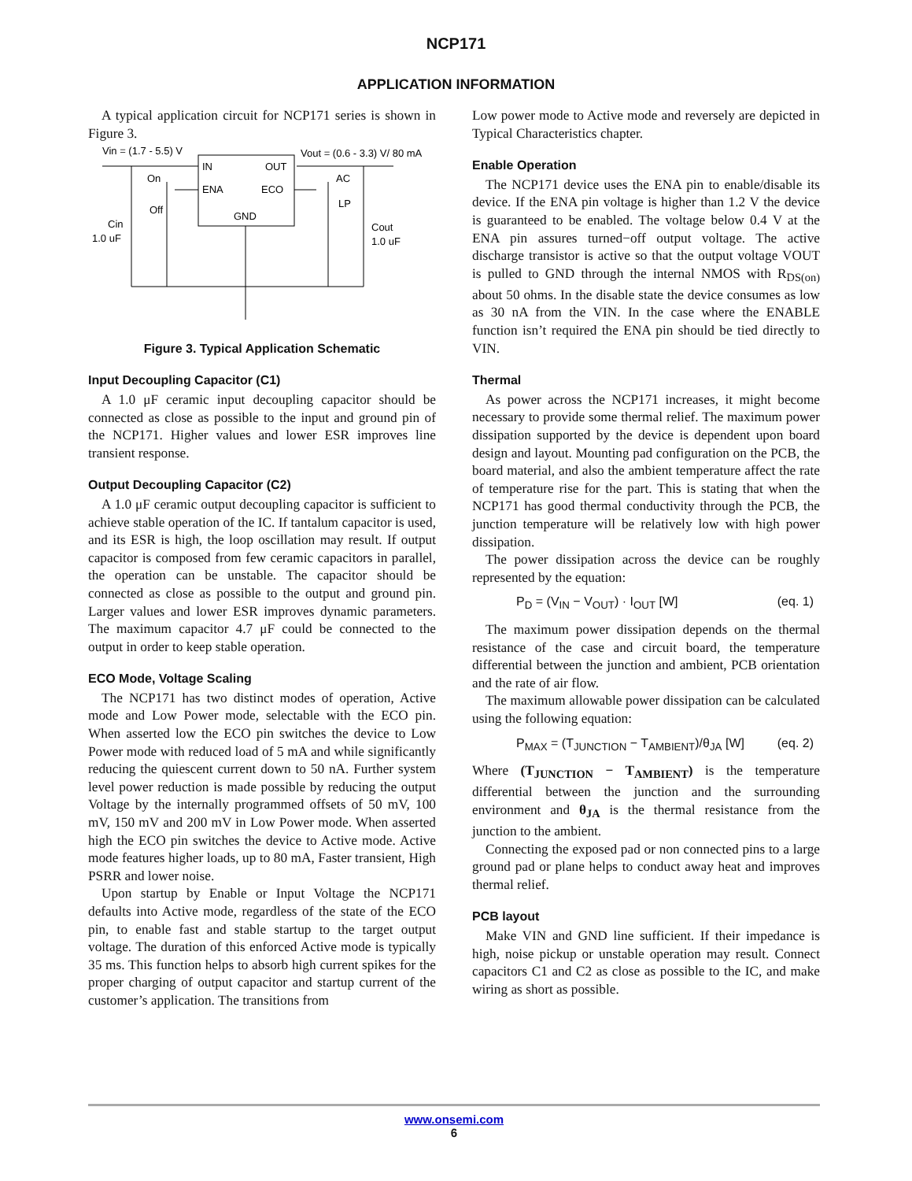NCP171
APPLICATION INFORMATION
A typical application circuit for NCP171 series is shown in Figure 3.
Vin = (1.7 - 5.5) V
Vout = (0.6 - 3.3) V/ 80 mA
IN
OUT
ENA
ECO
GND
On
Off
AC
LP
Cin
1.0 uF
Cout
1.0 uF
Figure 3. Typical Application Schematic
Input Decoupling Capacitor (C1)
A 1.0 μF ceramic input decoupling capacitor should be connected as close as possible to the input and ground pin of the NCP171. Higher values and lower ESR improves line transient response.
Output Decoupling Capacitor (C2)
A 1.0 μF ceramic output decoupling capacitor is sufficient to achieve stable operation of the IC. If tantalum capacitor is used, and its ESR is high, the loop oscillation may result. If output capacitor is composed from few ceramic capacitors in parallel, the operation can be unstable. The capacitor should be connected as close as possible to the output and ground pin. Larger values and lower ESR improves dynamic parameters. The maximum capacitor 4.7 μF could be connected to the output in order to keep stable operation.
ECO Mode, Voltage Scaling
The NCP171 has two distinct modes of operation, Active mode and Low Power mode, selectable with the ECO pin. When asserted low the ECO pin switches the device to Low Power mode with reduced load of 5 mA and while significantly reducing the quiescent current down to 50 nA. Further system level power reduction is made possible by reducing the output Voltage by the internally programmed offsets of 50 mV, 100 mV, 150 mV and 200 mV in Low Power mode. When asserted high the ECO pin switches the device to Active mode. Active mode features higher loads, up to 80 mA, Faster transient, High PSRR and lower noise.
Upon startup by Enable or Input Voltage the NCP171 defaults into Active mode, regardless of the state of the ECO pin, to enable fast and stable startup to the target output voltage. The duration of this enforced Active mode is typically 35 ms. This function helps to absorb high current spikes for the proper charging of output capacitor and startup current of the customer’s application. The transitions from
Low power mode to Active mode and reversely are depicted in Typical Characteristics chapter.
Enable Operation
The NCP171 device uses the ENA pin to enable/disable its device. If the ENA pin voltage is higher than 1.2 V the device is guaranteed to be enabled. The voltage below 0.4 V at the ENA pin assures turned−off output voltage. The active discharge transistor is active so that the output voltage VOUT is pulled to GND through the internal NMOS with R<sub>DS(on)</sub> about 50 ohms. In the disable state the device consumes as low as 30 nA from the VIN. In the case where the ENABLE function isn’t required the ENA pin should be tied directly to VIN.
Thermal
As power across the NCP171 increases, it might become necessary to provide some thermal relief. The maximum power dissipation supported by the device is dependent upon board design and layout. Mounting pad configuration on the PCB, the board material, and also the ambient temperature affect the rate of temperature rise for the part. This is stating that when the NCP171 has good thermal conductivity through the PCB, the junction temperature will be relatively low with high power dissipation.
The power dissipation across the device can be roughly represented by the equation:
P<sub>D</sub> = (V<sub>IN</sub> − V<sub>OUT</sub>) · I<sub>OUT</sub> [W] (eq. 1)
The maximum power dissipation depends on the thermal resistance of the case and circuit board, the temperature differential between the junction and ambient, PCB orientation and the rate of air flow.
The maximum allowable power dissipation can be calculated using the following equation:
P<sub>MAX</sub> = (T<sub>JUNCTION</sub> − T<sub>AMBIENT</sub>)/θ<sub>JA</sub> [W] (eq. 2)
Where (T<sub>JUNCTION</sub> − T<sub>AMBIENT</sub>) is the temperature differential between the junction and the surrounding environment and θ<sub>JA</sub> is the thermal resistance from the junction to the ambient.
Connecting the exposed pad or non connected pins to a large ground pad or plane helps to conduct away heat and improves thermal relief.
PCB layout
Make VIN and GND line sufficient. If their impedance is high, noise pickup or unstable operation may result. Connect capacitors C1 and C2 as close as possible to the IC, and make wiring as short as possible.
www.onsemi.com
6